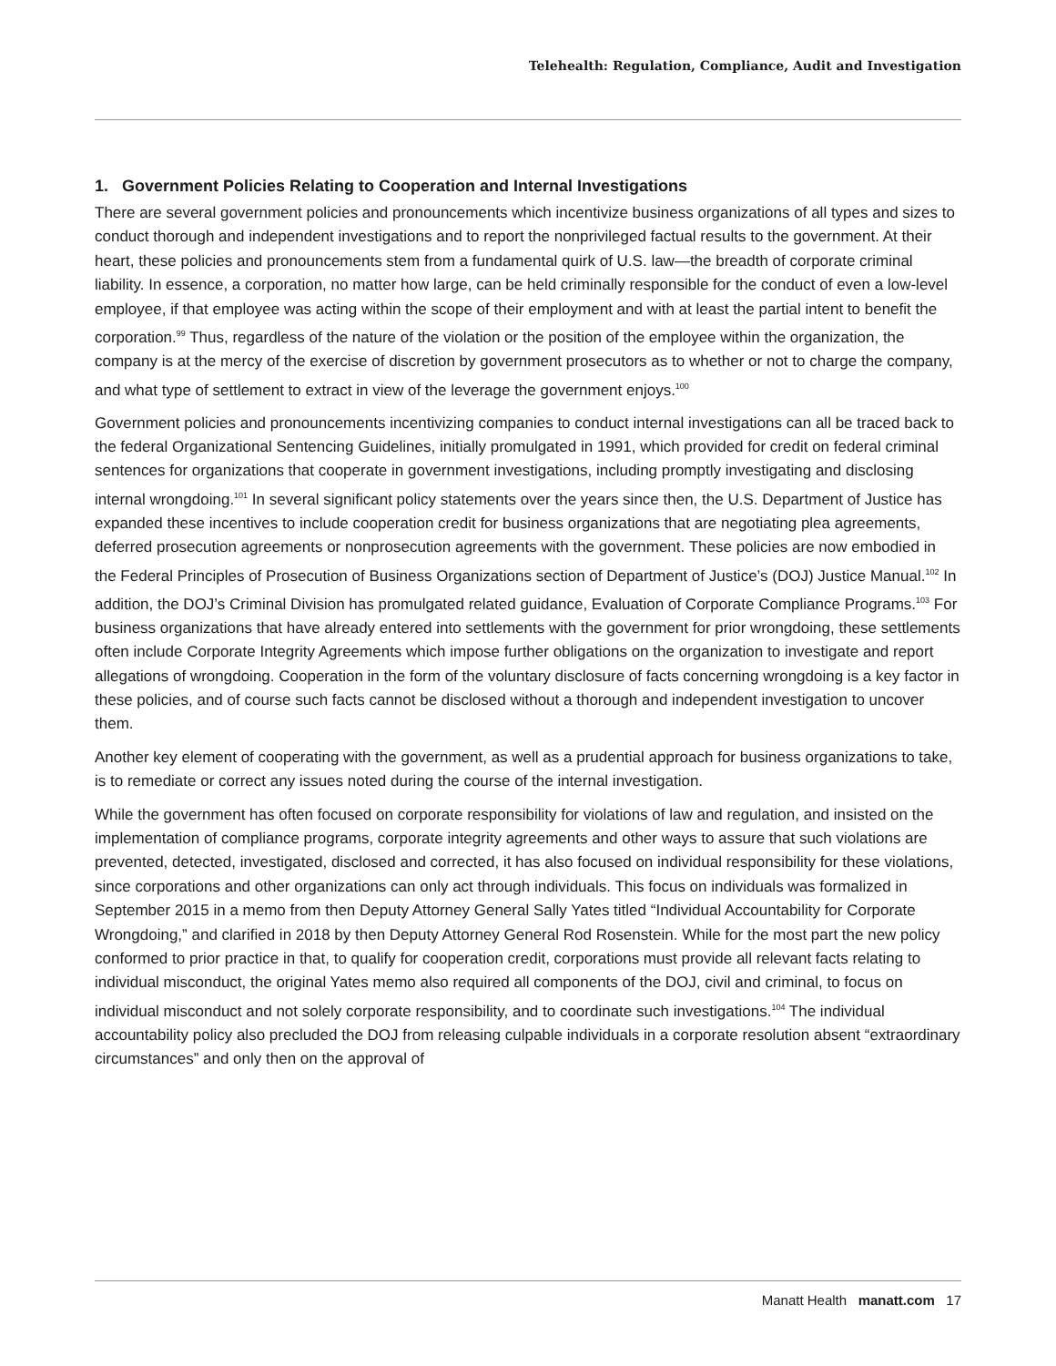Telehealth: Regulation, Compliance, Audit and Investigation
1. Government Policies Relating to Cooperation and Internal Investigations
There are several government policies and pronouncements which incentivize business organizations of all types and sizes to conduct thorough and independent investigations and to report the nonprivileged factual results to the government. At their heart, these policies and pronouncements stem from a fundamental quirk of U.S. law—the breadth of corporate criminal liability. In essence, a corporation, no matter how large, can be held criminally responsible for the conduct of even a low-level employee, if that employee was acting within the scope of their employment and with at least the partial intent to benefit the corporation.<sup>99</sup> Thus, regardless of the nature of the violation or the position of the employee within the organization, the company is at the mercy of the exercise of discretion by government prosecutors as to whether or not to charge the company, and what type of settlement to extract in view of the leverage the government enjoys.<sup>100</sup>
Government policies and pronouncements incentivizing companies to conduct internal investigations can all be traced back to the federal Organizational Sentencing Guidelines, initially promulgated in 1991, which provided for credit on federal criminal sentences for organizations that cooperate in government investigations, including promptly investigating and disclosing internal wrongdoing.<sup>101</sup> In several significant policy statements over the years since then, the U.S. Department of Justice has expanded these incentives to include cooperation credit for business organizations that are negotiating plea agreements, deferred prosecution agreements or nonprosecution agreements with the government. These policies are now embodied in the Federal Principles of Prosecution of Business Organizations section of Department of Justice’s (DOJ) Justice Manual.<sup>102</sup> In addition, the DOJ’s Criminal Division has promulgated related guidance, Evaluation of Corporate Compliance Programs.<sup>103</sup> For business organizations that have already entered into settlements with the government for prior wrongdoing, these settlements often include Corporate Integrity Agreements which impose further obligations on the organization to investigate and report allegations of wrongdoing. Cooperation in the form of the voluntary disclosure of facts concerning wrongdoing is a key factor in these policies, and of course such facts cannot be disclosed without a thorough and independent investigation to uncover them.
Another key element of cooperating with the government, as well as a prudential approach for business organizations to take, is to remediate or correct any issues noted during the course of the internal investigation.
While the government has often focused on corporate responsibility for violations of law and regulation, and insisted on the implementation of compliance programs, corporate integrity agreements and other ways to assure that such violations are prevented, detected, investigated, disclosed and corrected, it has also focused on individual responsibility for these violations, since corporations and other organizations can only act through individuals. This focus on individuals was formalized in September 2015 in a memo from then Deputy Attorney General Sally Yates titled “Individual Accountability for Corporate Wrongdoing,” and clarified in 2018 by then Deputy Attorney General Rod Rosenstein. While for the most part the new policy conformed to prior practice in that, to qualify for cooperation credit, corporations must provide all relevant facts relating to individual misconduct, the original Yates memo also required all components of the DOJ, civil and criminal, to focus on individual misconduct and not solely corporate responsibility, and to coordinate such investigations.<sup>104</sup> The individual accountability policy also precluded the DOJ from releasing culpable individuals in a corporate resolution absent “extraordinary circumstances” and only then on the approval of
Manatt Health manatt.com 17